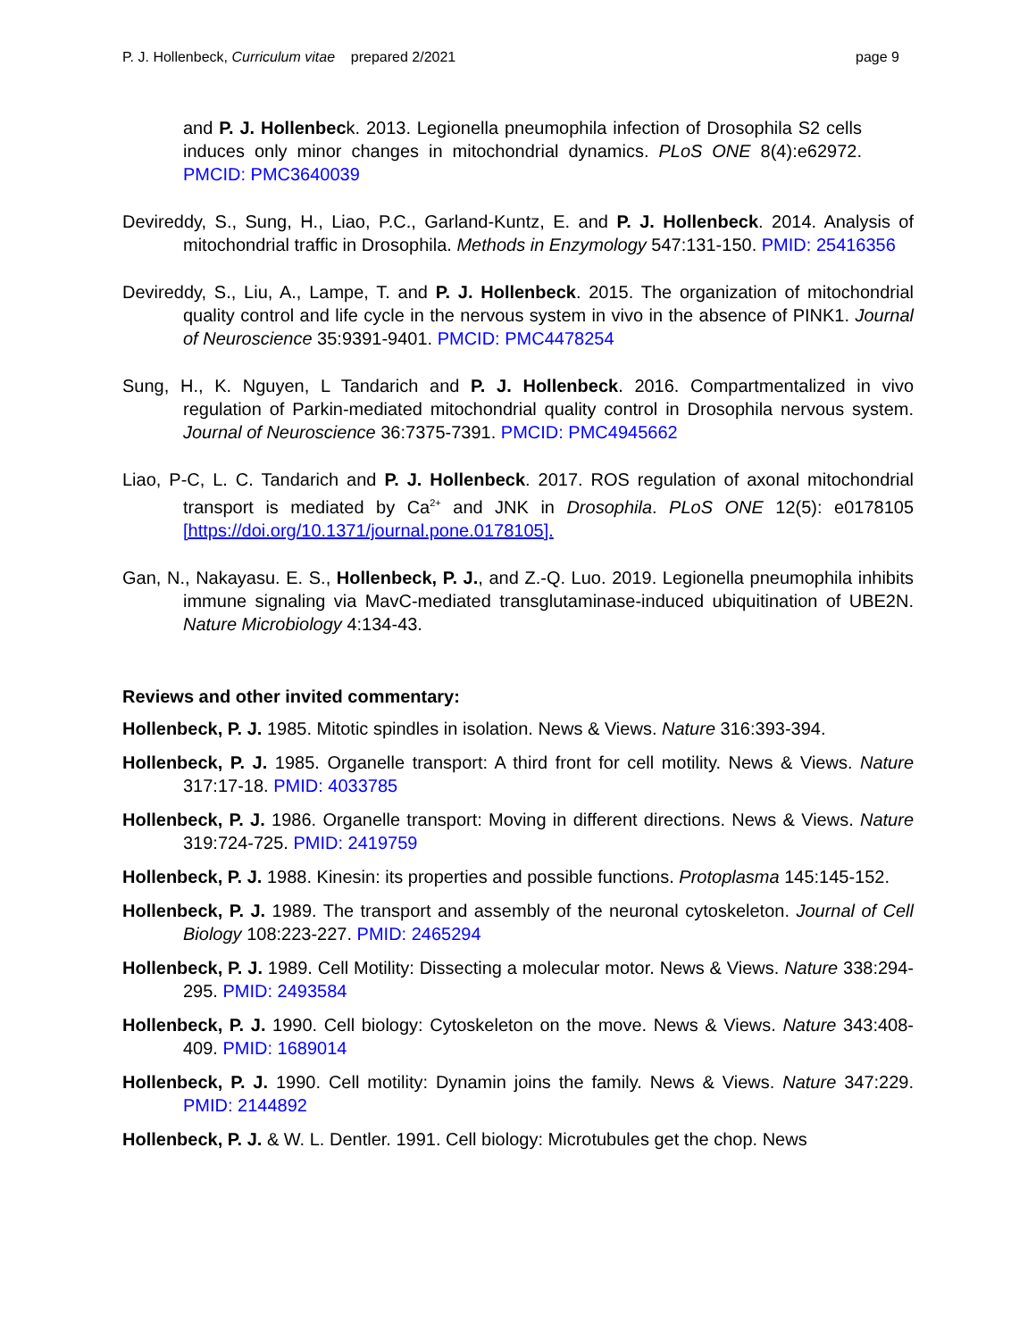P. J. Hollenbeck, Curriculum vitae prepared 2/2021 page 9
and P. J. Hollenbeck. 2013. Legionella pneumophila infection of Drosophila S2 cells induces only minor changes in mitochondrial dynamics. PLoS ONE 8(4):e62972. PMCID: PMC3640039
Devireddy, S., Sung, H., Liao, P.C., Garland-Kuntz, E. and P. J. Hollenbeck. 2014. Analysis of mitochondrial traffic in Drosophila. Methods in Enzymology 547:131-150. PMID: 25416356
Devireddy, S., Liu, A., Lampe, T. and P. J. Hollenbeck. 2015. The organization of mitochondrial quality control and life cycle in the nervous system in vivo in the absence of PINK1. Journal of Neuroscience 35:9391-9401. PMCID: PMC4478254
Sung, H., K. Nguyen, L Tandarich and P. J. Hollenbeck. 2016. Compartmentalized in vivo regulation of Parkin-mediated mitochondrial quality control in Drosophila nervous system. Journal of Neuroscience 36:7375-7391. PMCID: PMC4945662
Liao, P-C, L. C. Tandarich and P. J. Hollenbeck. 2017. ROS regulation of axonal mitochondrial transport is mediated by Ca<sup>2+</sup> and JNK in Drosophila. PLoS ONE 12(5): e0178105 [https://doi.org/10.1371/journal.pone.0178105].
Gan, N., Nakayasu. E. S., Hollenbeck, P. J., and Z.-Q. Luo. 2019. Legionella pneumophila inhibits immune signaling via MavC-mediated transglutaminase-induced ubiquitination of UBE2N. Nature Microbiology 4:134-43.
Reviews and other invited commentary:
Hollenbeck, P. J. 1985. Mitotic spindles in isolation. News & Views. Nature 316:393-394.
Hollenbeck, P. J. 1985. Organelle transport: A third front for cell motility. News & Views. Nature 317:17-18. PMID: 4033785
Hollenbeck, P. J. 1986. Organelle transport: Moving in different directions. News & Views. Nature 319:724-725. PMID: 2419759
Hollenbeck, P. J. 1988. Kinesin: its properties and possible functions. Protoplasma 145:145-152.
Hollenbeck, P. J. 1989. The transport and assembly of the neuronal cytoskeleton. Journal of Cell Biology 108:223-227. PMID: 2465294
Hollenbeck, P. J. 1989. Cell Motility: Dissecting a molecular motor. News & Views. Nature 338:294-295. PMID: 2493584
Hollenbeck, P. J. 1990. Cell biology: Cytoskeleton on the move. News & Views. Nature 343:408-409. PMID: 1689014
Hollenbeck, P. J. 1990. Cell motility: Dynamin joins the family. News & Views. Nature 347:229. PMID: 2144892
Hollenbeck, P. J. & W. L. Dentler. 1991. Cell biology: Microtubules get the chop. News